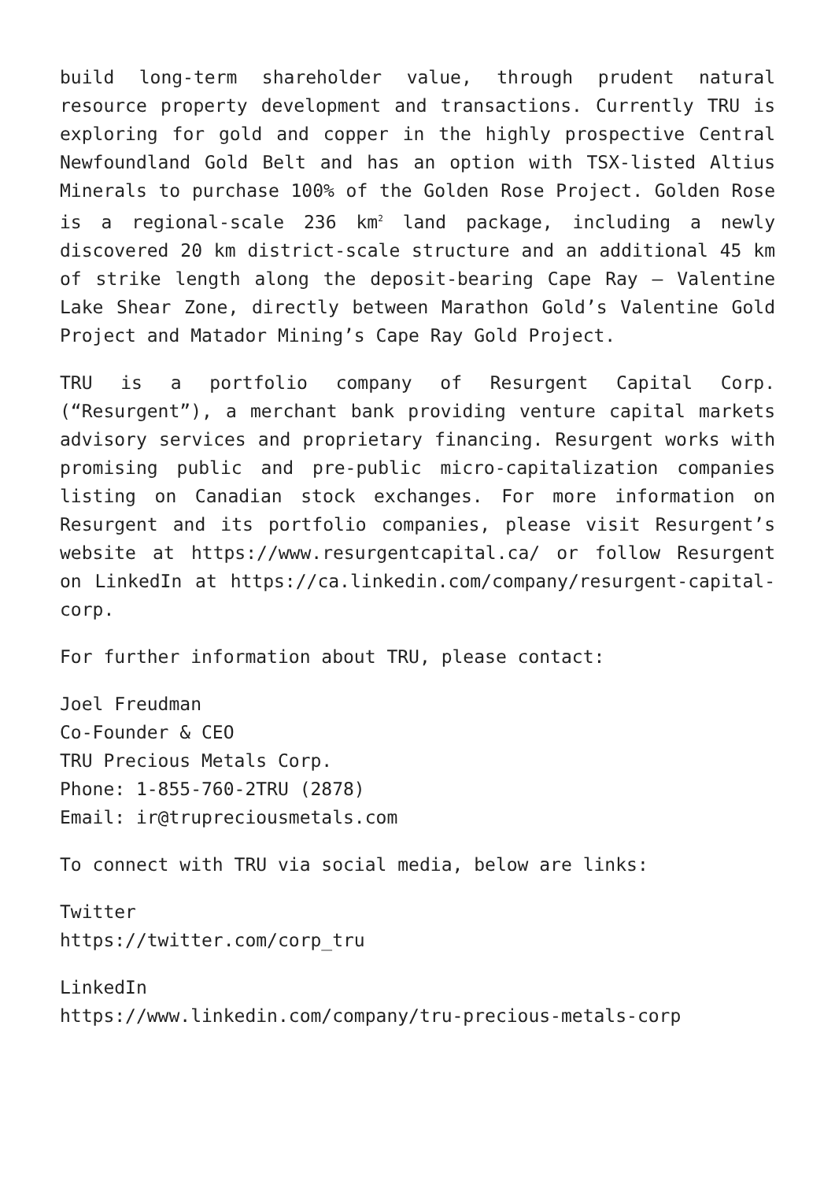build long-term shareholder value, through prudent natural resource property development and transactions. Currently TRU is exploring for gold and copper in the highly prospective Central Newfoundland Gold Belt and has an option with TSX-listed Altius Minerals to purchase 100% of the Golden Rose Project. Golden Rose is a regional-scale 236 km<sup>2</sup> land package, including a newly discovered 20 km district-scale structure and an additional 45 km of strike length along the deposit-bearing Cape Ray – Valentine Lake Shear Zone, directly between Marathon Gold’s Valentine Gold Project and Matador Mining’s Cape Ray Gold Project.
TRU is a portfolio company of Resurgent Capital Corp. (“Resurgent”), a merchant bank providing venture capital markets advisory services and proprietary financing. Resurgent works with promising public and pre-public micro-capitalization companies listing on Canadian stock exchanges. For more information on Resurgent and its portfolio companies, please visit Resurgent’s website at https://www.resurgentcapital.ca/ or follow Resurgent on LinkedIn at https://ca.linkedin.com/company/resurgent-capital-corp.
For further information about TRU, please contact:
Joel Freudman
Co-Founder & CEO
TRU Precious Metals Corp.
Phone: 1-855-760-2TRU (2878)
Email: ir@trupreciousmetals.com
To connect with TRU via social media, below are links:
Twitter
https://twitter.com/corp_tru
LinkedIn
https://www.linkedin.com/company/tru-precious-metals-corp